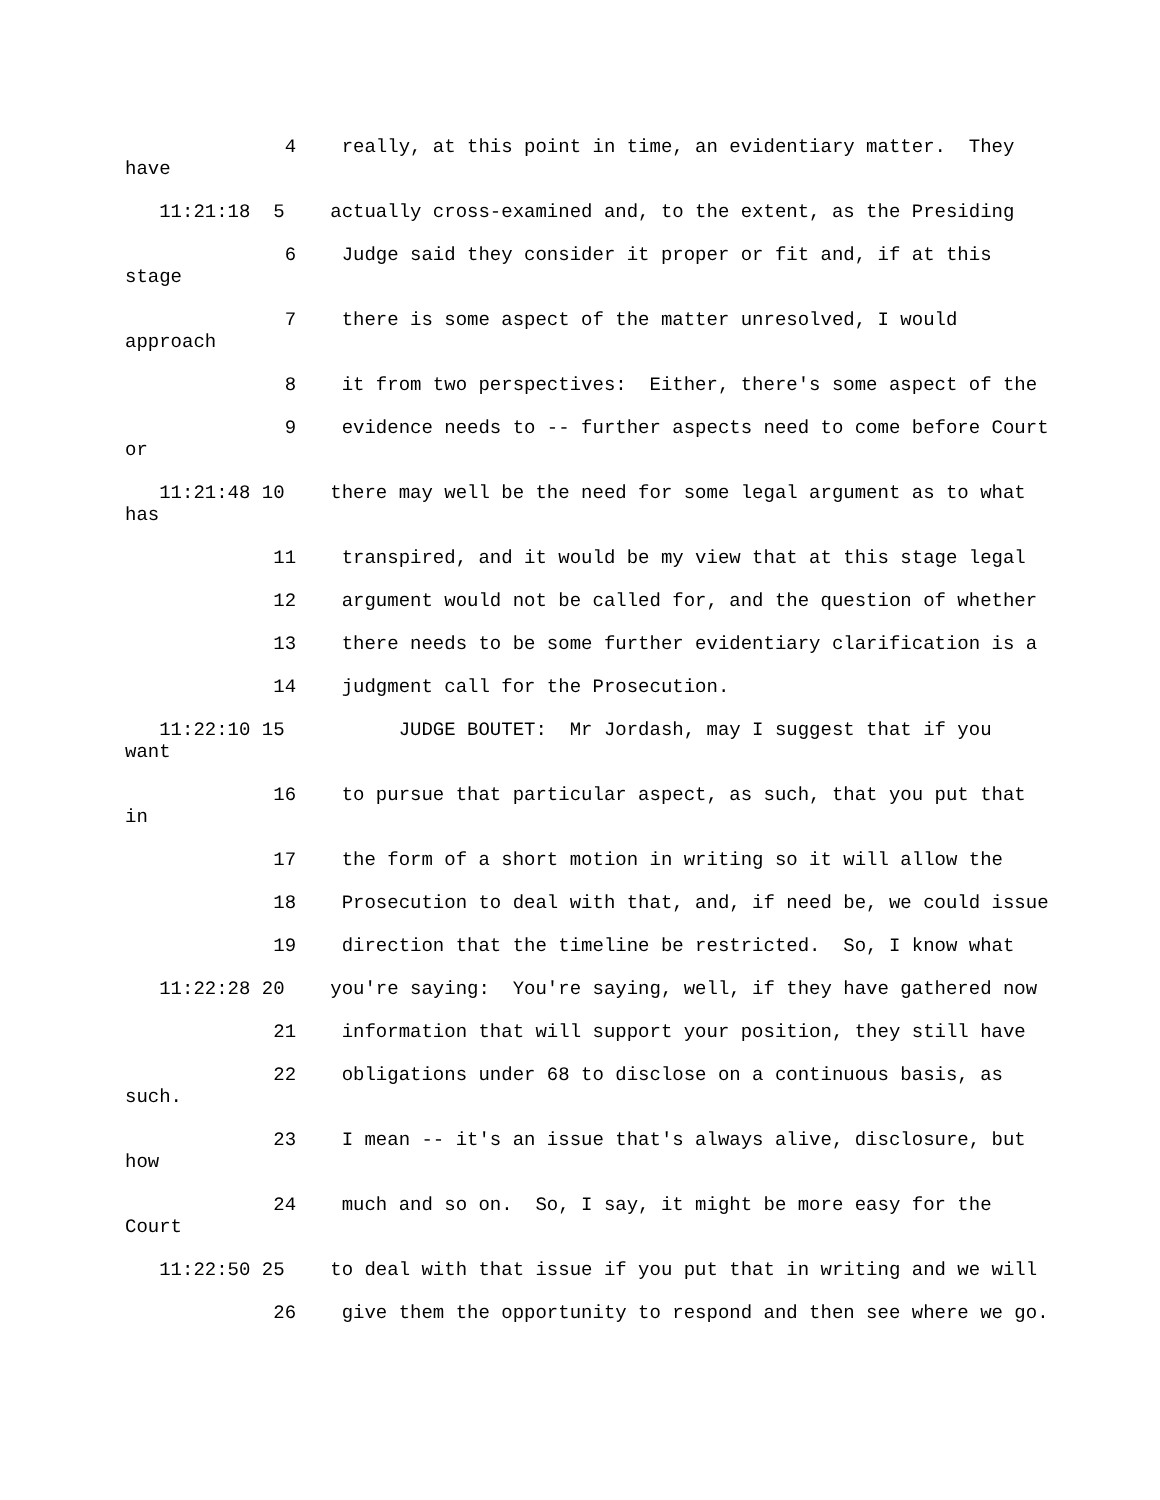4 really, at this point in time, an evidentiary matter. They have
11:21:18 5 actually cross-examined and, to the extent, as the Presiding
6 Judge said they consider it proper or fit and, if at this stage
7 there is some aspect of the matter unresolved, I would approach
8 it from two perspectives: Either, there's some aspect of the
9 evidence needs to -- further aspects need to come before Court or
11:21:48 10 there may well be the need for some legal argument as to what has
11 transpired, and it would be my view that at this stage legal
12 argument would not be called for, and the question of whether
13 there needs to be some further evidentiary clarification is a
14 judgment call for the Prosecution.
11:22:10 15 JUDGE BOUTET: Mr Jordash, may I suggest that if you want
16 to pursue that particular aspect, as such, that you put that in
17 the form of a short motion in writing so it will allow the
18 Prosecution to deal with that, and, if need be, we could issue
19 direction that the timeline be restricted. So, I know what
11:22:28 20 you're saying: You're saying, well, if they have gathered now
21 information that will support your position, they still have
22 obligations under 68 to disclose on a continuous basis, as such.
23 I mean -- it's an issue that's always alive, disclosure, but how
24 much and so on. So, I say, it might be more easy for the Court
11:22:50 25 to deal with that issue if you put that in writing and we will
26 give them the opportunity to respond and then see where we go.